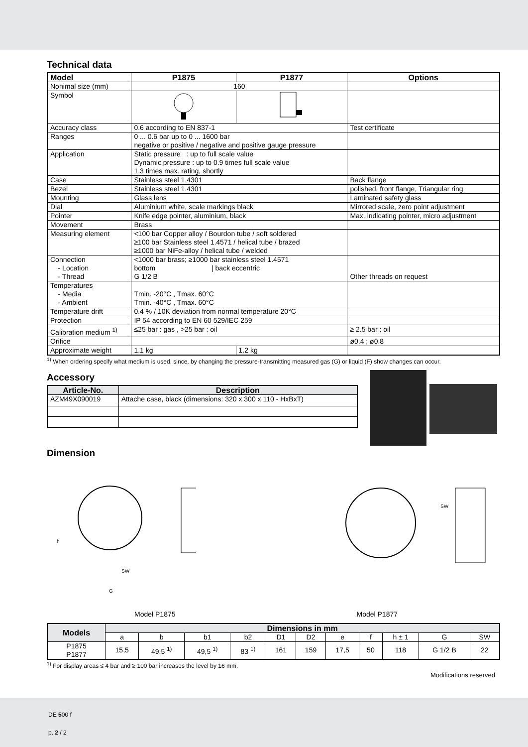Technical data
| Model | P1875 | P1877 | Options |
| --- | --- | --- | --- |
| Nonimal size (mm) | 160 | | |
| Symbol | | | |
| Accuracy class | 0.6 according to EN 837-1 | | Test certificate |
| Ranges | 0 ... 0.6 bar up to 0 ... 1600 bar negative or positive / negative and positive gauge pressure | | |
| Application | Static pressure : up to full scale value Dynamic pressure : up to 0.9 times full scale value 1.3 times max. rating, shortly | | |
| Case | Stainless steel 1.4301 | | Back flange |
| Bezel | Stainless steel 1.4301 | | polished, front flange, Triangular ring |
| Mounting | Glass lens | | Laminated safety glass |
| Dial | Aluminium white, scale markings black | | Mirrored scale, zero point adjustment |
| Pointer | Knife edge pointer, aluminium, black | | Max. indicating pointer, micro adjustment |
| Movement | Brass | | |
| Measuring element | <100 bar Copper alloy / Bourdon tube / soft soldered ≥100 bar Stainless steel 1.4571 / helical tube / brazed ≥1000 bar NiFe-alloy / helical tube / welded | | |
| Connection - Location - Thread | <1000 bar brass; ≥1000 bar stainless steel 1.4571 bottom / back eccentric G 1/2 B | | Other threads on request |
| Temperatures - Media - Ambient | Tmin. -20°C , Tmax. 60°C Tmin. -40°C , Tmax. 60°C | | |
| Temperature drift | 0.4 % / 10K deviation from normal temperature 20°C | | |
| Protection | IP 54 according to EN 60 529/IEC 259 | | |
| Calibration medium <sup>1)</sup> | ≤25 bar : gas , >25 bar : oil | | ≥ 2.5 bar : oil |
| Orifice | | | ø0.4 ; ø0.8 |
| Approximate weight | 1.1 kg | 1.2 kg | |
<sup>1)</sup> When ordering specify what medium is used, since, by changing the pressure-transmitting measured gas (G) or liquid (F) show changes can occur.
Accessory
| Article-No. | Description |
| --- | --- |
| AZM49X090019 | Attache case, black (dimensions: 320 x 300 x 110 - HxBxT) |
Dimension
SW
G
h
SW
Model P1875 Model P1877
| Models | Dimensions in mm | | | | | | | | | | |
| --- | --- | --- | --- | --- | --- | --- | --- | --- | --- | --- | --- |
| | a | b | b1 | b2 | D1 | D2 | e | f | h ± 1 | G | SW |
| P1875 P1877 | 15,5 | 49,5 <sup>1)</sup> | 49,5 <sup>1)</sup> | 83 <sup>1)</sup> | 161 | 159 | 17,5 | 50 | 118 | G 1/2 B | 22 |
<sup>1)</sup> For display areas ≤ 4 bar and ≥ 100 bar increases the level by 16 mm.
Modifications reserved
DE 500 f
p. 2 / 2